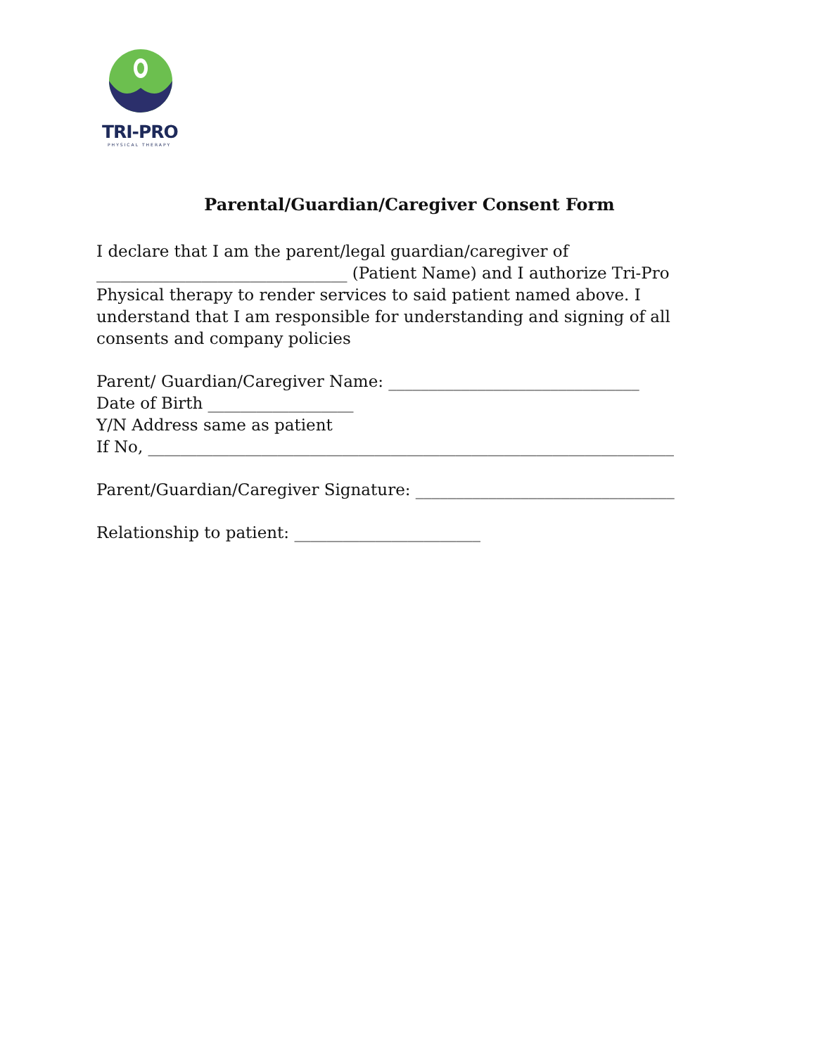TRI-PRO
PHYSICAL THERAPY
Parental/Guardian/Caregiver Consent Form
I declare that I am the parent/legal guardian/caregiver of
_______________________________ (Patient Name) and I authorize Tri-Pro Physical therapy to render services to said patient named above. I understand that I am responsible for understanding and signing of all consents and company policies
Parent/ Guardian/Caregiver Name: _______________________________
Date of Birth __________________
Y/N Address same as patient
If No, _________________________________________________________________
Parent/Guardian/Caregiver Signature: ________________________________
Relationship to patient: _______________________